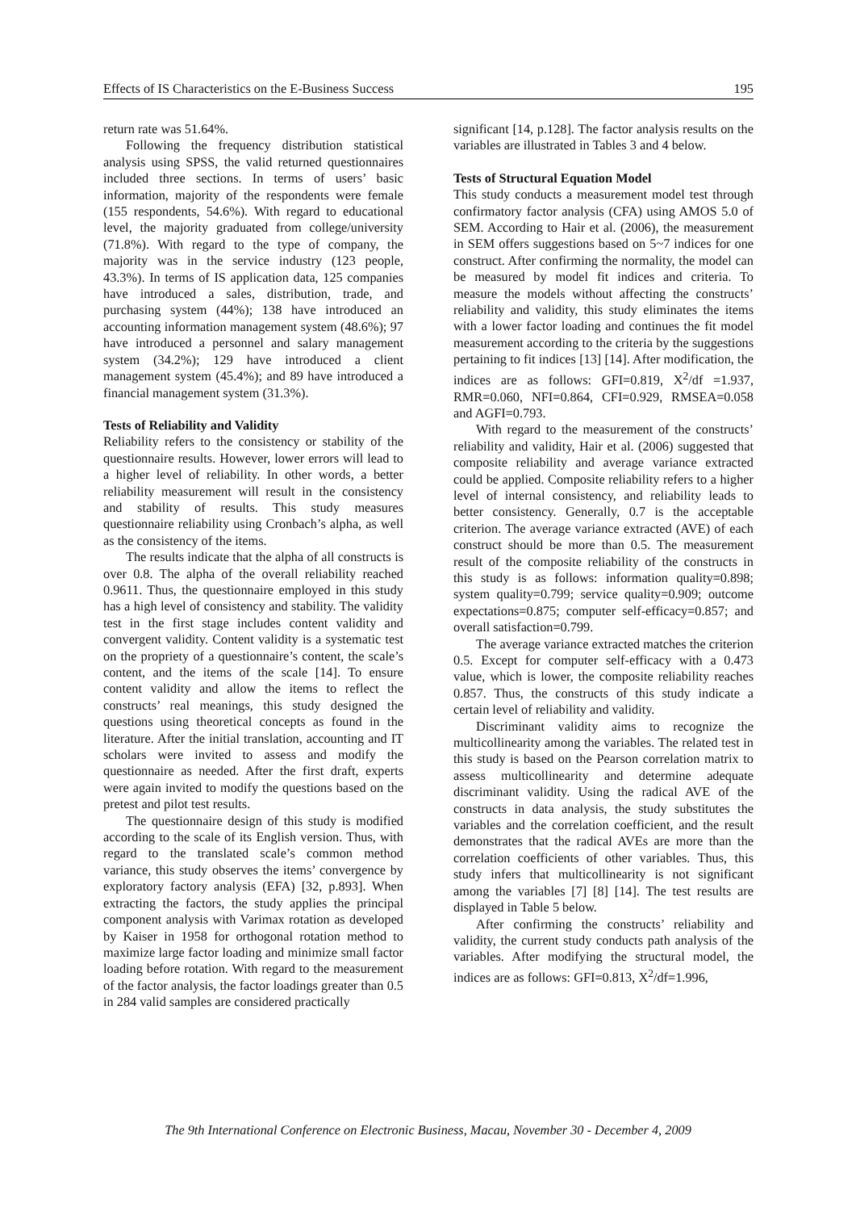Effects of IS Characteristics on the E-Business Success 195
return rate was 51.64%.
Following the frequency distribution statistical analysis using SPSS, the valid returned questionnaires included three sections. In terms of users’ basic information, majority of the respondents were female (155 respondents, 54.6%). With regard to educational level, the majority graduated from college/university (71.8%). With regard to the type of company, the majority was in the service industry (123 people, 43.3%). In terms of IS application data, 125 companies have introduced a sales, distribution, trade, and purchasing system (44%); 138 have introduced an accounting information management system (48.6%); 97 have introduced a personnel and salary management system (34.2%); 129 have introduced a client management system (45.4%); and 89 have introduced a financial management system (31.3%).
Tests of Reliability and Validity
Reliability refers to the consistency or stability of the questionnaire results. However, lower errors will lead to a higher level of reliability. In other words, a better reliability measurement will result in the consistency and stability of results. This study measures questionnaire reliability using Cronbach’s alpha, as well as the consistency of the items.
The results indicate that the alpha of all constructs is over 0.8. The alpha of the overall reliability reached 0.9611. Thus, the questionnaire employed in this study has a high level of consistency and stability. The validity test in the first stage includes content validity and convergent validity. Content validity is a systematic test on the propriety of a questionnaire’s content, the scale’s content, and the items of the scale [14]. To ensure content validity and allow the items to reflect the constructs’ real meanings, this study designed the questions using theoretical concepts as found in the literature. After the initial translation, accounting and IT scholars were invited to assess and modify the questionnaire as needed. After the first draft, experts were again invited to modify the questions based on the pretest and pilot test results.
The questionnaire design of this study is modified according to the scale of its English version. Thus, with regard to the translated scale’s common method variance, this study observes the items’ convergence by exploratory factory analysis (EFA) [32, p.893]. When extracting the factors, the study applies the principal component analysis with Varimax rotation as developed by Kaiser in 1958 for orthogonal rotation method to maximize large factor loading and minimize small factor loading before rotation. With regard to the measurement of the factor analysis, the factor loadings greater than 0.5 in 284 valid samples are considered practically
significant [14, p.128]. The factor analysis results on the variables are illustrated in Tables 3 and 4 below.
Tests of Structural Equation Model
This study conducts a measurement model test through confirmatory factor analysis (CFA) using AMOS 5.0 of SEM. According to Hair et al. (2006), the measurement in SEM offers suggestions based on 5~7 indices for one construct. After confirming the normality, the model can be measured by model fit indices and criteria. To measure the models without affecting the constructs’ reliability and validity, this study eliminates the items with a lower factor loading and continues the fit model measurement according to the criteria by the suggestions pertaining to fit indices [13] [14]. After modification, the indices are as follows: GFI=0.819, X<sup>2</sup>/df =1.937, RMR=0.060, NFI=0.864, CFI=0.929, RMSEA=0.058 and AGFI=0.793.
With regard to the measurement of the constructs’ reliability and validity, Hair et al. (2006) suggested that composite reliability and average variance extracted could be applied. Composite reliability refers to a higher level of internal consistency, and reliability leads to better consistency. Generally, 0.7 is the acceptable criterion. The average variance extracted (AVE) of each construct should be more than 0.5. The measurement result of the composite reliability of the constructs in this study is as follows: information quality=0.898; system quality=0.799; service quality=0.909; outcome expectations=0.875; computer self-efficacy=0.857; and overall satisfaction=0.799.
The average variance extracted matches the criterion 0.5. Except for computer self-efficacy with a 0.473 value, which is lower, the composite reliability reaches 0.857. Thus, the constructs of this study indicate a certain level of reliability and validity.
Discriminant validity aims to recognize the multicollinearity among the variables. The related test in this study is based on the Pearson correlation matrix to assess multicollinearity and determine adequate discriminant validity. Using the radical AVE of the constructs in data analysis, the study substitutes the variables and the correlation coefficient, and the result demonstrates that the radical AVEs are more than the correlation coefficients of other variables. Thus, this study infers that multicollinearity is not significant among the variables [7] [8] [14]. The test results are displayed in Table 5 below.
After confirming the constructs’ reliability and validity, the current study conducts path analysis of the variables. After modifying the structural model, the indices are as follows: GFI=0.813, X<sup>2</sup>/df=1.996,
The 9th International Conference on Electronic Business, Macau, November 30 - December 4, 2009